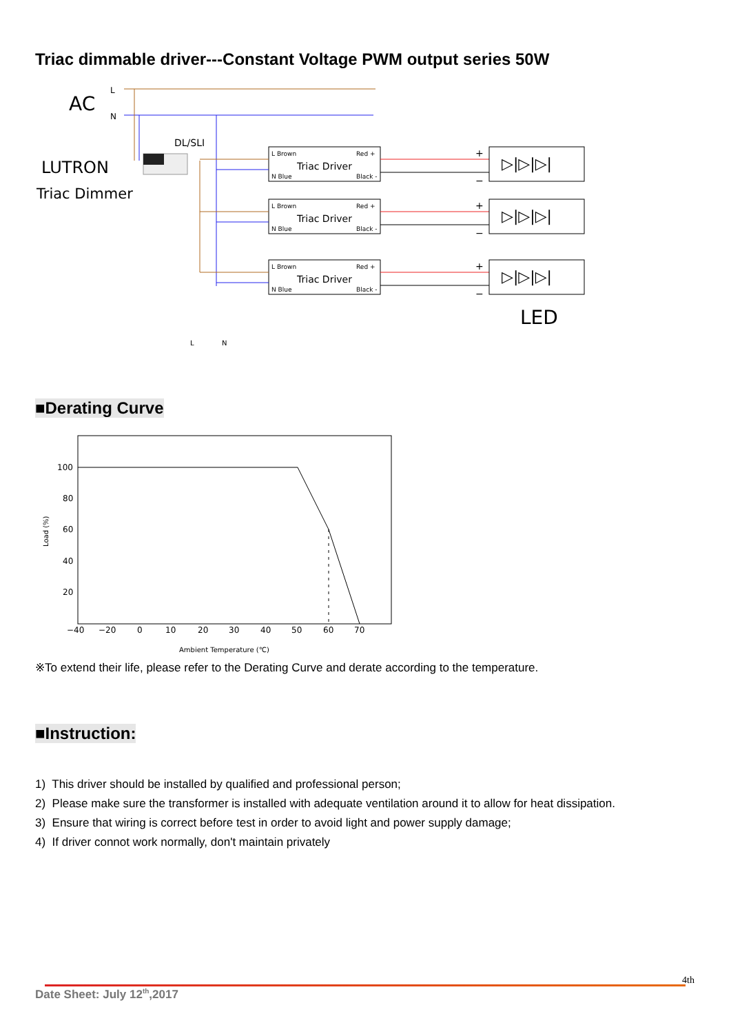Triac dimmable driver---Constant Voltage PWM output series 50W
AC
L
N
LUTRON
Triac Dimmer
DL/SLI
L Brown
Red +
Triac Driver
N Blue
Black -
+
−
▷|▷|▷|
LED
L
N
■Derating Curve
100
80
60
40
20
−40
−20
0
10
20
30
40
50
60
70
Load (%)
Ambient Temperature (℃)
※To extend their life, please refer to the Derating Curve and derate according to the temperature.
■Instruction:
1) This driver should be installed by qualified and professional person;
2) Please make sure the transformer is installed with adequate ventilation around it to allow for heat dissipation.
3) Ensure that wiring is correct before test in order to avoid light and power supply damage;
4) If driver connot work normally, don't maintain privately
4th
Date Sheet: July 12<sup>th</sup>,2017